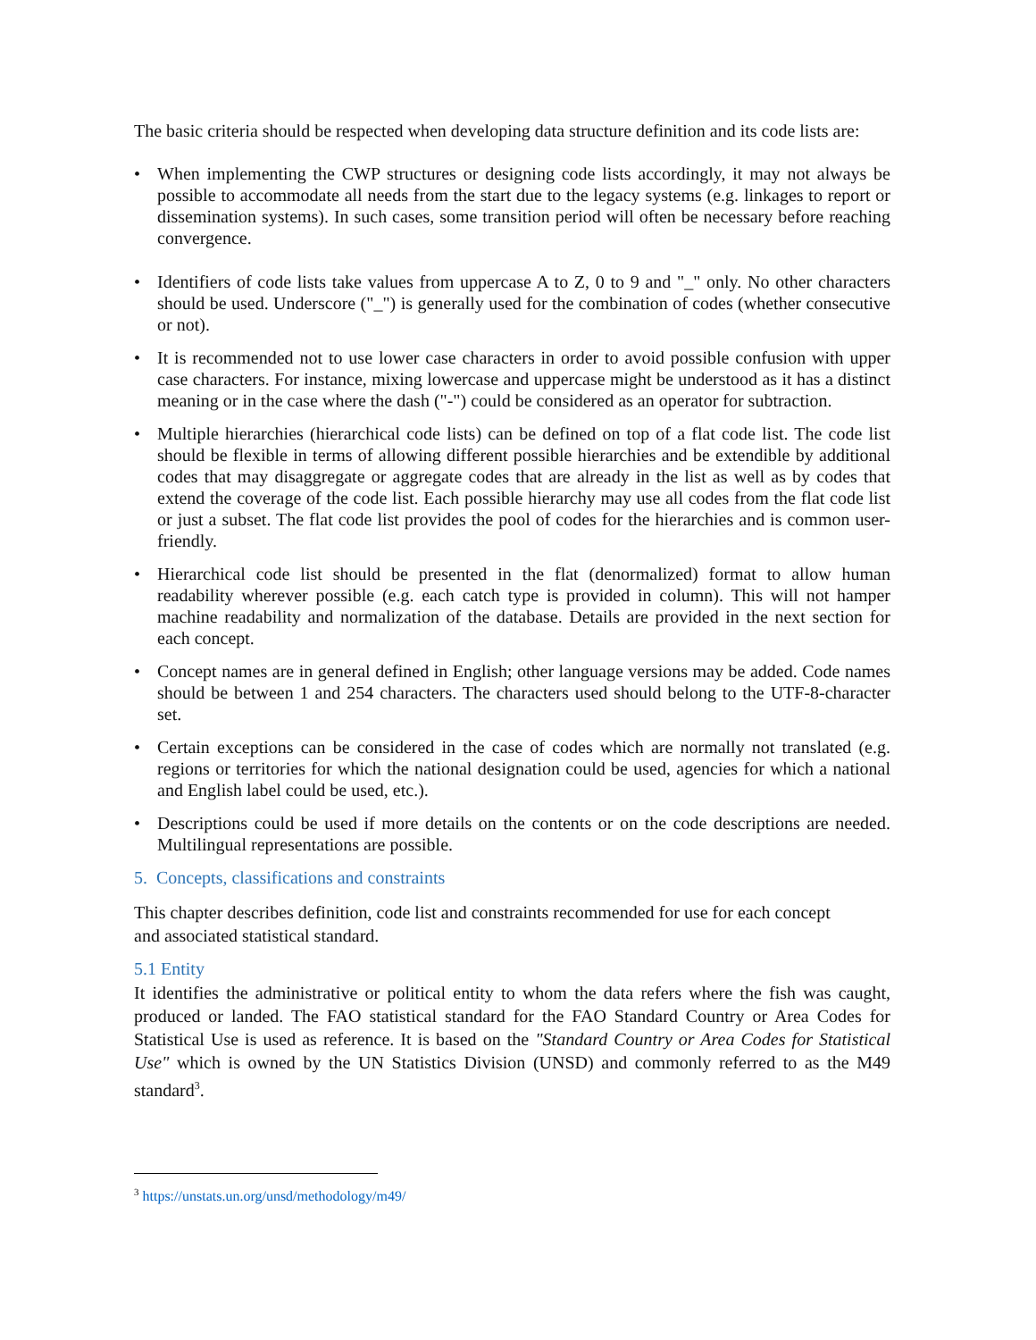The basic criteria should be respected when developing data structure definition and its code lists are:
• When implementing the CWP structures or designing code lists accordingly, it may not always be possible to accommodate all needs from the start due to the legacy systems (e.g. linkages to report or dissemination systems). In such cases, some transition period will often be necessary before reaching convergence.
• Identifiers of code lists take values from uppercase A to Z, 0 to 9 and "_" only. No other characters should be used. Underscore ("_") is generally used for the combination of codes (whether consecutive or not).
• It is recommended not to use lower case characters in order to avoid possible confusion with upper case characters. For instance, mixing lowercase and uppercase might be understood as it has a distinct meaning or in the case where the dash ("-") could be considered as an operator for subtraction.
• Multiple hierarchies (hierarchical code lists) can be defined on top of a flat code list. The code list should be flexible in terms of allowing different possible hierarchies and be extendible by additional codes that may disaggregate or aggregate codes that are already in the list as well as by codes that extend the coverage of the code list. Each possible hierarchy may use all codes from the flat code list or just a subset. The flat code list provides the pool of codes for the hierarchies and is common user-friendly.
• Hierarchical code list should be presented in the flat (denormalized) format to allow human readability wherever possible (e.g. each catch type is provided in column). This will not hamper machine readability and normalization of the database. Details are provided in the next section for each concept.
• Concept names are in general defined in English; other language versions may be added. Code names should be between 1 and 254 characters. The characters used should belong to the UTF-8-character set.
• Certain exceptions can be considered in the case of codes which are normally not translated (e.g. regions or territories for which the national designation could be used, agencies for which a national and English label could be used, etc.).
• Descriptions could be used if more details on the contents or on the code descriptions are needed. Multilingual representations are possible.
5. Concepts, classifications and constraints
This chapter describes definition, code list and constraints recommended for use for each concept
and associated statistical standard.
5.1 Entity
It identifies the administrative or political entity to whom the data refers where the fish was caught, produced or landed. The FAO statistical standard for the FAO Standard Country or Area Codes for Statistical Use is used as reference. It is based on the "Standard Country or Area Codes for Statistical Use" which is owned by the UN Statistics Division (UNSD) and commonly referred to as the M49 standard<sup>3</sup>.
<sup>3</sup> https://unstats.un.org/unsd/methodology/m49/